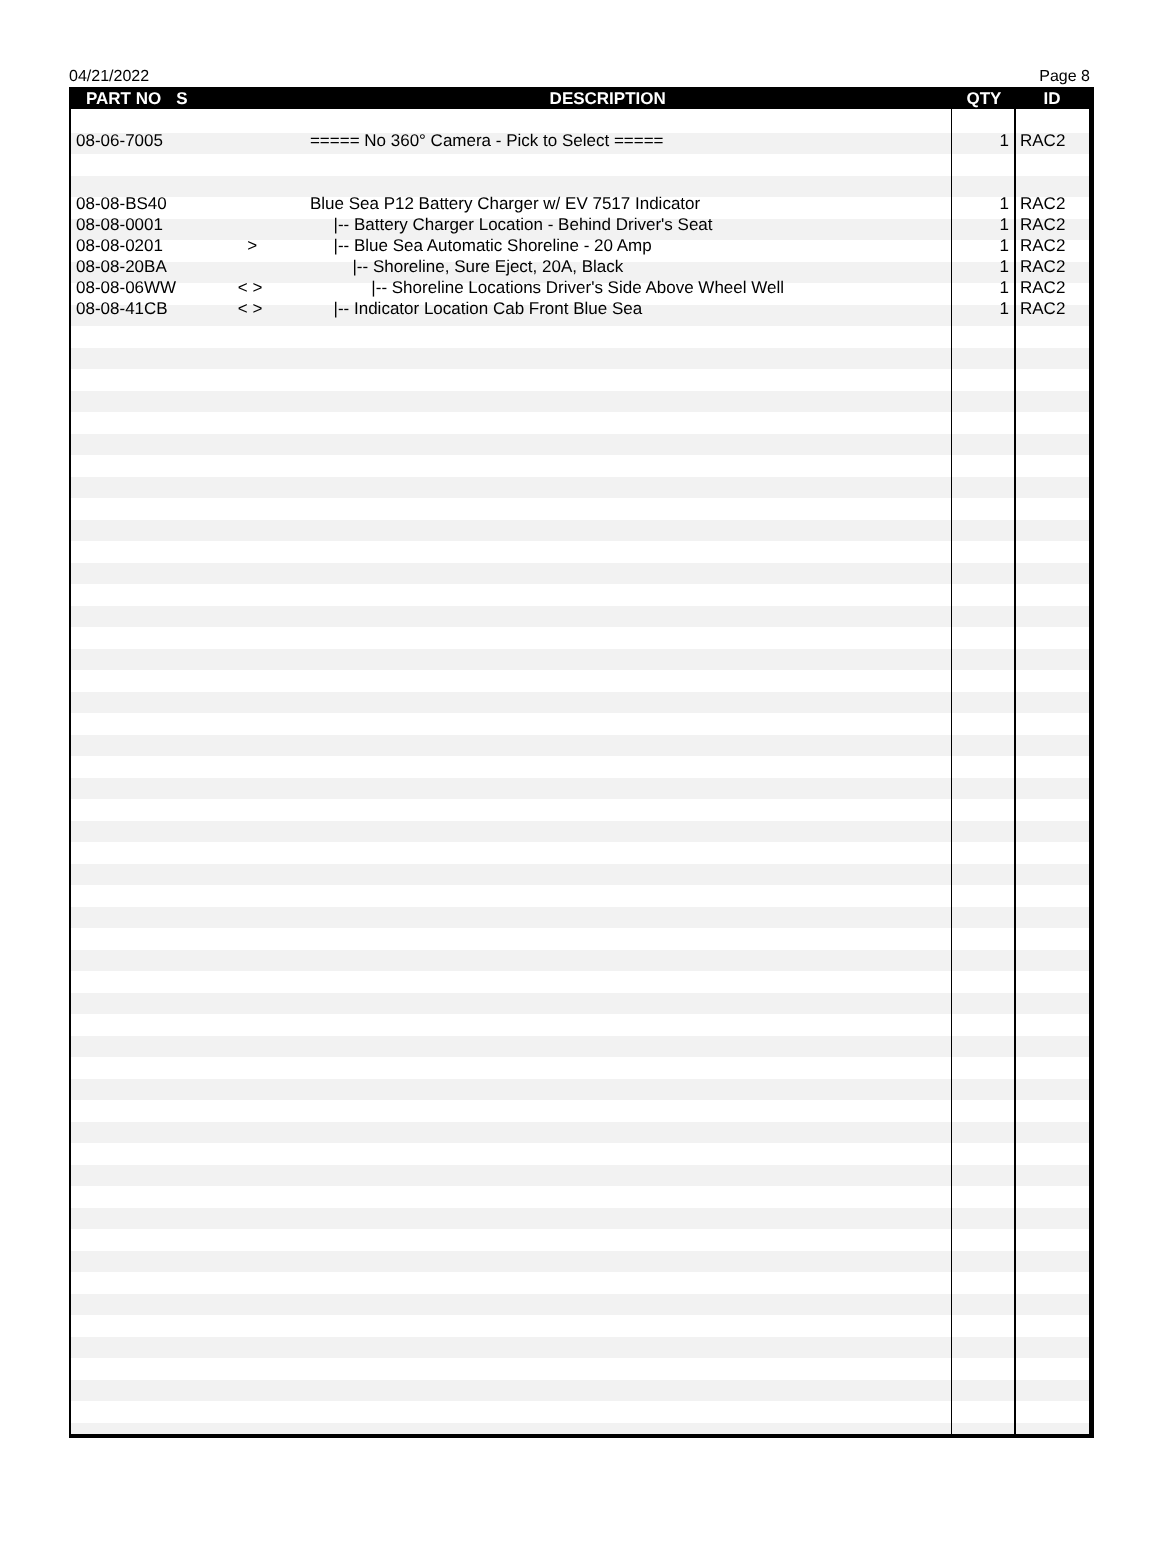04/21/2022 Page 8
| PART NO | S | DESCRIPTION | QTY | ID |
| --- | --- | --- | --- | --- |
| 08-06-7005 | | ===== No 360° Camera - Pick to Select ===== | 1 | RAC2 |
| 08-08-BS40 | | Blue Sea P12 Battery Charger w/ EV 7517 Indicator | 1 | RAC2 |
| 08-08-0001 | | /-- Battery Charger Location - Behind Driver's Seat | 1 | RAC2 |
| 08-08-0201 | > | /-- Blue Sea Automatic Shoreline - 20 Amp | 1 | RAC2 |
| 08-08-20BA | | /-- Shoreline, Sure Eject, 20A, Black | 1 | RAC2 |
| 08-08-06WW | < > | /-- Shoreline Locations Driver's Side Above Wheel Well | 1 | RAC2 |
| 08-08-41CB | < > | /-- Indicator Location Cab Front Blue Sea | 1 | RAC2 |